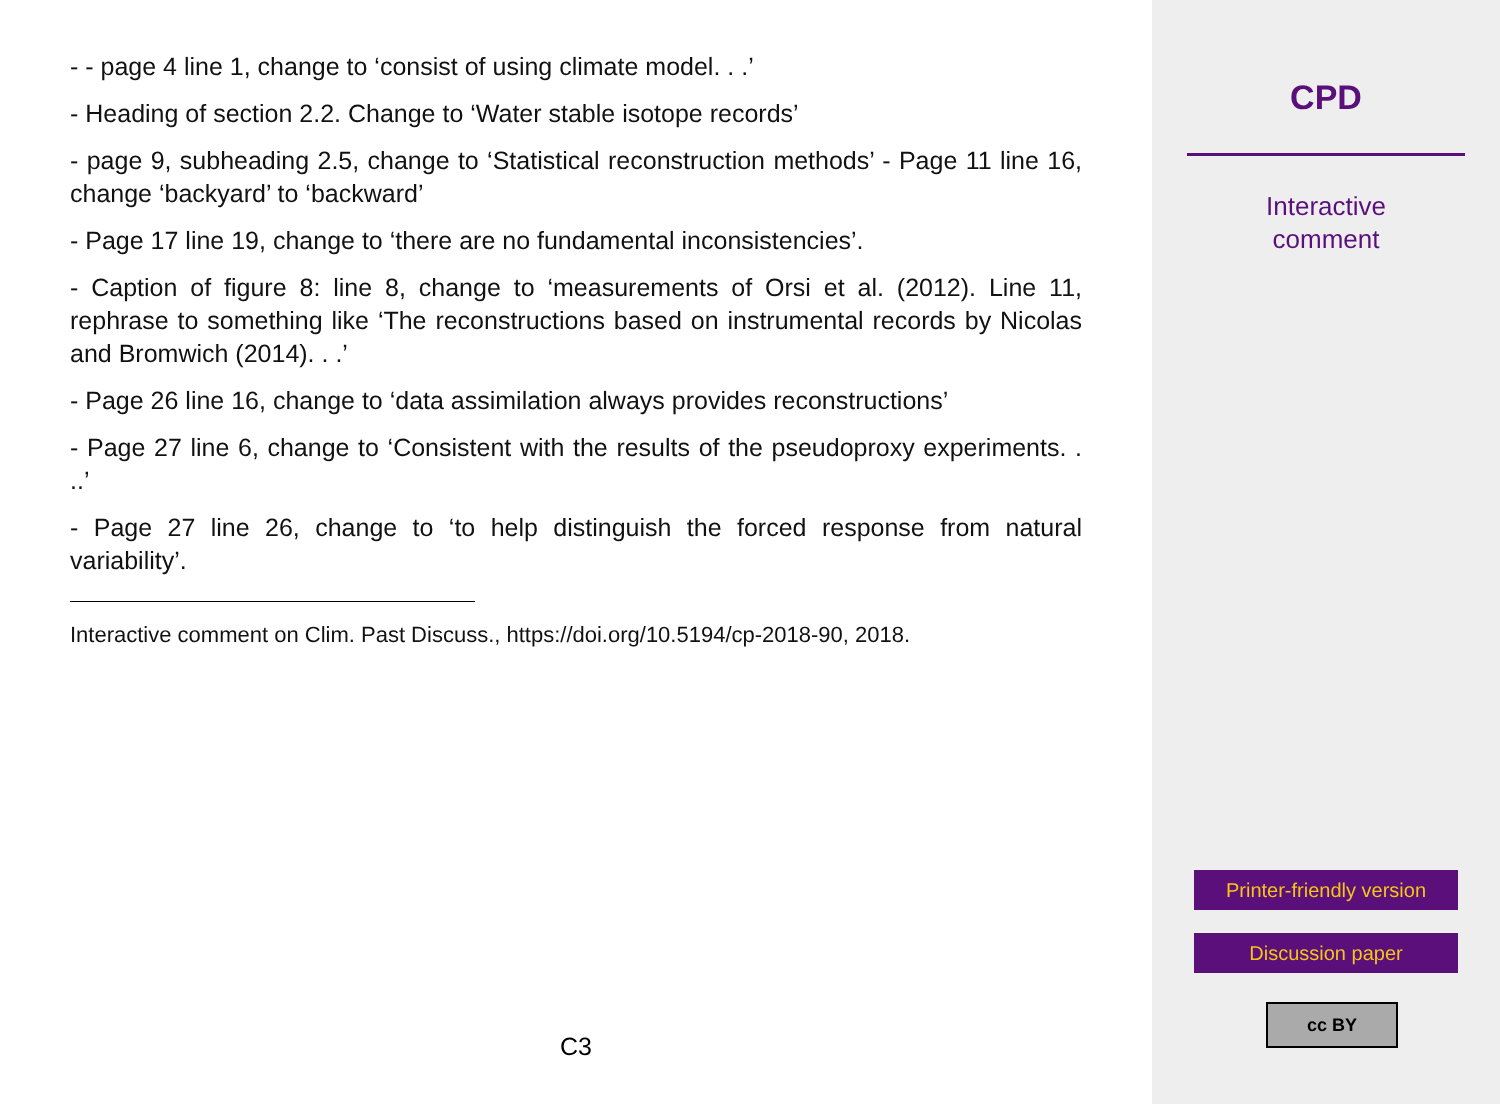- - page 4 line 1, change to ‘consist of using climate model. . .’
- Heading of section 2.2. Change to ‘Water stable isotope records’
- page 9, subheading 2.5, change to ‘Statistical reconstruction methods’ - Page 11 line 16, change ‘backyard’ to ‘backward’
- Page 17 line 19, change to ‘there are no fundamental inconsistencies’.
- Caption of figure 8: line 8, change to ‘measurements of Orsi et al. (2012). Line 11, rephrase to something like ‘The reconstructions based on instrumental records by Nicolas and Bromwich (2014). . .’
- Page 26 line 16, change to ‘data assimilation always provides reconstructions’
- Page 27 line 6, change to ‘Consistent with the results of the pseudoproxy experiments. . ..’
- Page 27 line 26, change to ‘to help distinguish the forced response from natural variability’.
Interactive comment on Clim. Past Discuss., https://doi.org/10.5194/cp-2018-90, 2018.
C3
CPD
Interactive
comment
Printer-friendly version
Discussion paper
cc BY